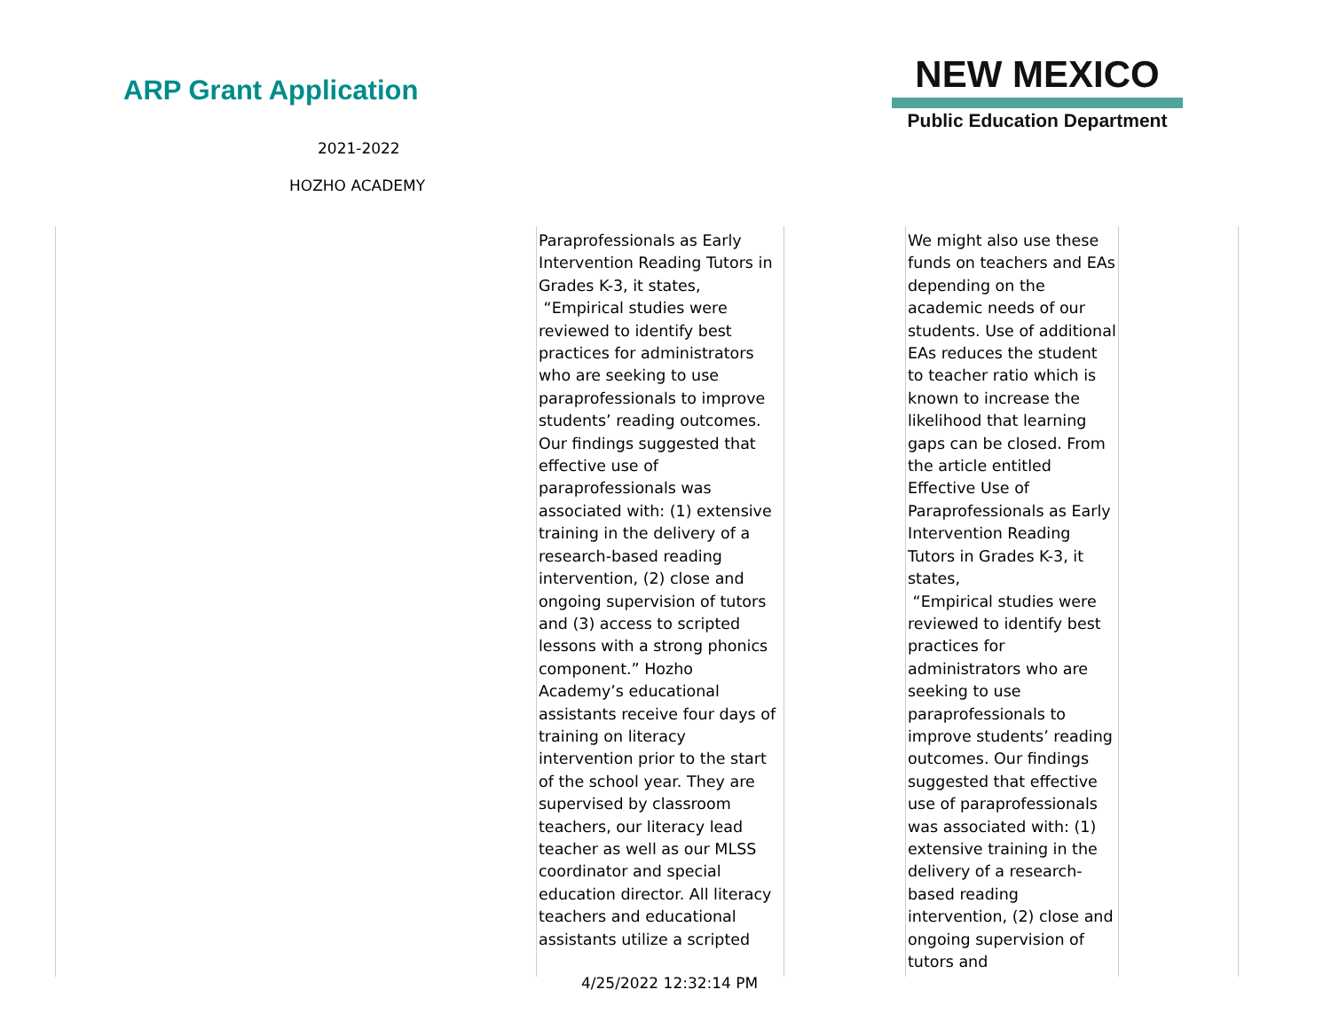ARP Grant Application
2021-2022
HOZHO ACADEMY
NEW MEXICO
Public Education Department
| | Paraprofessionals as Early Intervention Reading Tutors in Grades K-3, it states, “Empirical studies were reviewed to identify best practices for administrators who are seeking to use paraprofessionals to improve students’ reading outcomes. Our findings suggested that effective use of paraprofessionals was associated with: (1) extensive training in the delivery of a research-based reading intervention, (2) close and ongoing supervision of tutors and (3) access to scripted lessons with a strong phonics component.” Hozho Academy’s educational assistants receive four days of training on literacy intervention prior to the start of the school year. They are supervised by classroom teachers, our literacy lead teacher as well as our MLSS coordinator and special education director. All literacy teachers and educational assistants utilize a scripted | | We might also use these funds on teachers and EAs depending on the academic needs of our students. Use of additional EAs reduces the student to teacher ratio which is known to increase the likelihood that learning gaps can be closed. From the article entitled Effective Use of Paraprofessionals as Early Intervention Reading Tutors in Grades K-3, it states, “Empirical studies were reviewed to identify best practices for administrators who are seeking to use paraprofessionals to improve students’ reading outcomes. Our findings suggested that effective use of paraprofessionals was associated with: (1) extensive training in the delivery of a research-based reading intervention, (2) close and ongoing supervision of tutors and | |
4/25/2022 12:32:14 PM